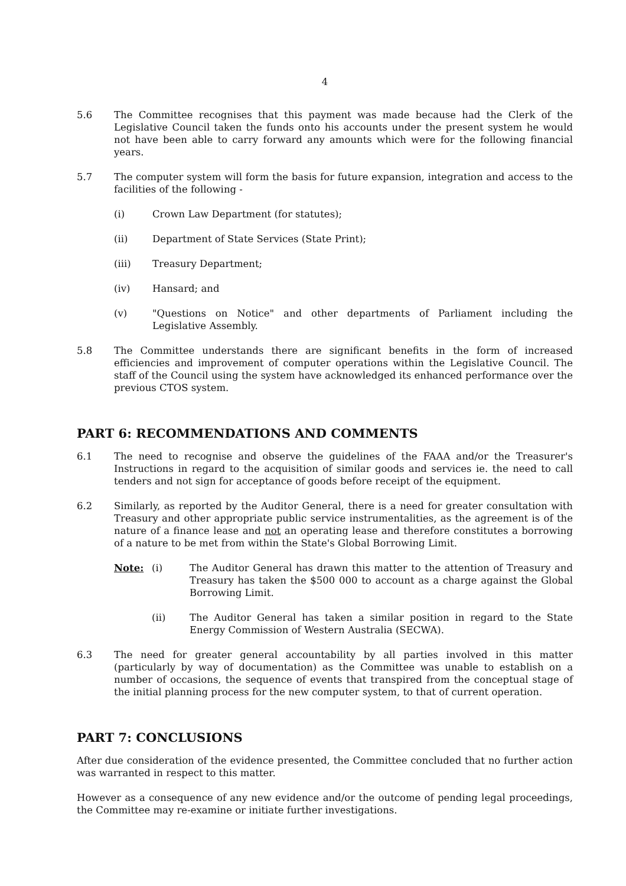4
5.6 The Committee recognises that this payment was made because had the Clerk of the Legislative Council taken the funds onto his accounts under the present system he would not have been able to carry forward any amounts which were for the following financial years.
5.7 The computer system will form the basis for future expansion, integration and access to the facilities of the following -
(i) Crown Law Department (for statutes);
(ii) Department of State Services (State Print);
(iii) Treasury Department;
(iv) Hansard; and
(v) "Questions on Notice" and other departments of Parliament including the Legislative Assembly.
5.8 The Committee understands there are significant benefits in the form of increased efficiencies and improvement of computer operations within the Legislative Council. The staff of the Council using the system have acknowledged its enhanced performance over the previous CTOS system.
PART 6: RECOMMENDATIONS AND COMMENTS
6.1 The need to recognise and observe the guidelines of the FAAA and/or the Treasurer's Instructions in regard to the acquisition of similar goods and services ie. the need to call tenders and not sign for acceptance of goods before receipt of the equipment.
6.2 Similarly, as reported by the Auditor General, there is a need for greater consultation with Treasury and other appropriate public service instrumentalities, as the agreement is of the nature of a finance lease and not an operating lease and therefore constitutes a borrowing of a nature to be met from within the State's Global Borrowing Limit.
Note: (i) The Auditor General has drawn this matter to the attention of Treasury and Treasury has taken the $500 000 to account as a charge against the Global Borrowing Limit.
(ii) The Auditor General has taken a similar position in regard to the State Energy Commission of Western Australia (SECWA).
6.3 The need for greater general accountability by all parties involved in this matter (particularly by way of documentation) as the Committee was unable to establish on a number of occasions, the sequence of events that transpired from the conceptual stage of the initial planning process for the new computer system, to that of current operation.
PART 7: CONCLUSIONS
After due consideration of the evidence presented, the Committee concluded that no further action was warranted in respect to this matter.
However as a consequence of any new evidence and/or the outcome of pending legal proceedings, the Committee may re-examine or initiate further investigations.